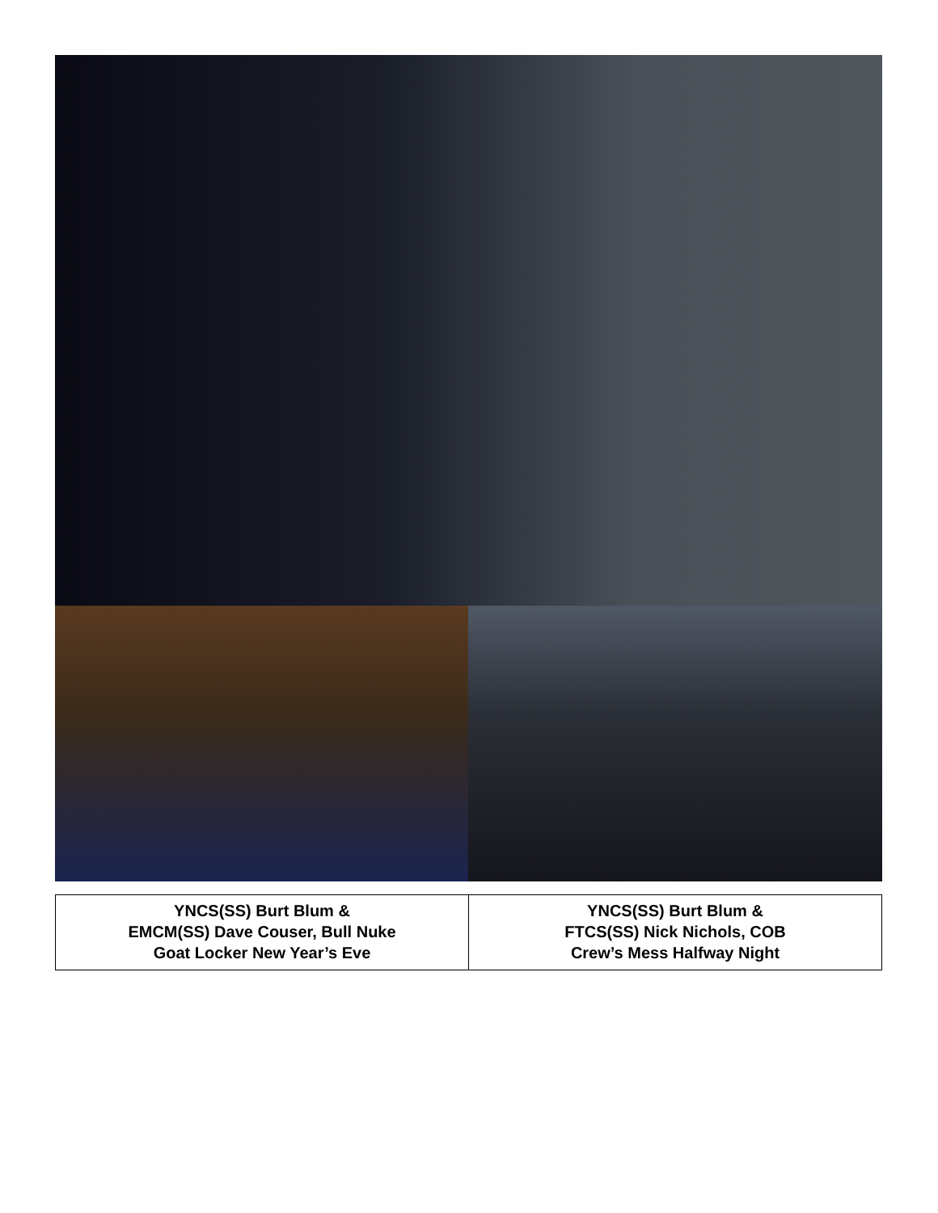| YNCS(SS) Burt Blum & EMCM(SS) Dave Couser, Bull Nuke Goat Locker New Year’s Eve | YNCS(SS) Burt Blum & FTCS(SS) Nick Nichols, COB Crew’s Mess Halfway Night |